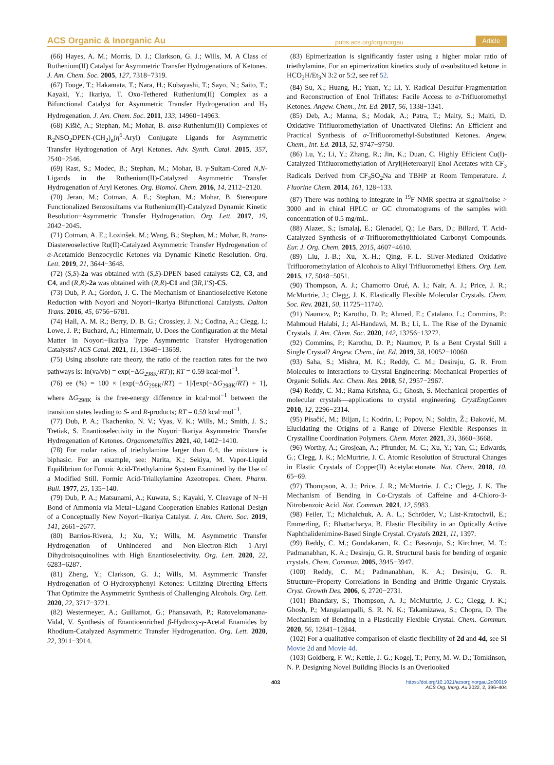ACS Organic & Inorganic Au pubs.acs.org/orginorgau Article
(66) Hayes, A. M.; Morris, D. J.; Clarkson, G. J.; Wills, M. A Class of Ruthenium(II) Catalyst for Asymmetric Transfer Hydrogenations of Ketones. J. Am. Chem. Soc. 2005, 127, 7318−7319.
(67) Touge, T.; Hakamata, T.; Nara, H.; Kobayashi, T.; Sayo, N.; Saito, T.; Kayaki, Y.; Ikariya, T. Oxo-Tethered Ruthenium(II) Complex as a Bifunctional Catalyst for Asymmetric Transfer Hydrogenation and H<sub>2</sub> Hydrogenation. J. Am. Chem. Soc. 2011, 133, 14960−14963.
(68) Kišić, A.; Stephan, M.; Mohar, B. ansa-Ruthenium(II) Complexes of R<sub>2</sub>NSO<sub>2</sub>DPEN-(CH<sub>2</sub>)<sub>n</sub>(η<sup>6</sup>-Aryl) Conjugate Ligands for Asymmetric Transfer Hydrogenation of Aryl Ketones. Adv. Synth. Catal. 2015, 357, 2540−2546.
(69) Rast, S.; Modec, B.; Stephan, M.; Mohar, B. γ-Sultam-Cored N,N-Ligands in the Ruthenium(II)-Catalyzed Asymmetric Transfer Hydrogenation of Aryl Ketones. Org. Biomol. Chem. 2016, 14, 2112−2120.
(70) Jeran, M.; Cotman, A. E.; Stephan, M.; Mohar, B. Stereopure Functionalized Benzosultams via Ruthenium(II)-Catalyzed Dynamic Kinetic Resolution−Asymmetric Transfer Hydrogenation. Org. Lett. 2017, 19, 2042−2045.
(71) Cotman, A. E.; Lozinšek, M.; Wang, B.; Stephan, M.; Mohar, B. trans-Diastereoselective Ru(II)-Catalyzed Asymmetric Transfer Hydrogenation of α-Acetamido Benzocyclic Ketones via Dynamic Kinetic Resolution. Org. Lett. 2019, 21, 3644−3648.
(72) (S,S)-2a was obtained with (S,S)-DPEN based catalysts C2, C3, and C4, and (R,R)-2a was obtained with (R,R)-C1 and (3R,1′S)-C5.
(73) Dub, P. A.; Gordon, J. C. The Mechanism of Enantioselective Ketone Reduction with Noyori and Noyori−Ikariya Bifunctional Catalysts. Dalton Trans. 2016, 45, 6756−6781.
(74) Hall, A. M. R.; Berry, D. B. G.; Crossley, J. N.; Codina, A.; Clegg, I.; Lowe, J. P.; Buchard, A.; Hintermair, U. Does the Configuration at the Metal Matter in Noyori−Ikariya Type Asymmetric Transfer Hydrogenation Catalysts? ACS Catal. 2021, 11, 13649−13659.
(75) Using absolute rate theory, the ratio of the reaction rates for the two pathways is: ln(va/vb) = exp(−ΔG<sub>298K</sub>/RT)); RT = 0.59 kcal·mol<sup>−1</sup>.
(76) ee (%) = 100 × [exp(−ΔG<sub>298K</sub>/RT) − 1]/[exp(−ΔG<sub>298K</sub>/RT) + 1], where ΔG<sub>298K</sub> is the free-energy difference in kcal·mol<sup>−1</sup> between the transition states leading to S- and R-products; RT = 0.59 kcal·mol<sup>−1</sup>.
(77) Dub, P. A.; Tkachenko, N. V.; Vyas, V. K.; Wills, M.; Smith, J. S.; Tretiak, S. Enantioselectivity in the Noyori−Ikariya Asymmetric Transfer Hydrogenation of Ketones. Organometallics 2021, 40, 1402−1410.
(78) For molar ratios of triethylamine larger than 0.4, the mixture is biphasic. For an example, see: Narita, K.; Sekiya, M. Vapor-Liquid Equilibrium for Formic Acid-Triethylamine System Examined by the Use of a Modified Still. Formic Acid-Trialkylamine Azeotropes. Chem. Pharm. Bull. 1977, 25, 135−140.
(79) Dub, P. A.; Matsunami, A.; Kuwata, S.; Kayaki, Y. Cleavage of N−H Bond of Ammonia via Metal−Ligand Cooperation Enables Rational Design of a Conceptually New Noyori−Ikariya Catalyst. J. Am. Chem. Soc. 2019, 141, 2661−2677.
(80) Barrios-Rivera, J.; Xu, Y.; Wills, M. Asymmetric Transfer Hydrogenation of Unhindered and Non-Electron-Rich 1-Aryl Dihydroisoquinolines with High Enantioselectivity. Org. Lett. 2020, 22, 6283−6287.
(81) Zheng, Y.; Clarkson, G. J.; Wills, M. Asymmetric Transfer Hydrogenation of O-Hydroxyphenyl Ketones: Utilizing Directing Effects That Optimize the Asymmetric Synthesis of Challenging Alcohols. Org. Lett. 2020, 22, 3717−3721.
(82) Westermeyer, A.; Guillamot, G.; Phansavath, P.; Ratovelomanana-Vidal, V. Synthesis of Enantioenriched β-Hydroxy-γ-Acetal Enamides by Rhodium-Catalyzed Asymmetric Transfer Hydrogenation. Org. Lett. 2020, 22, 3911−3914.
(83) Epimerization is significantly faster using a higher molar ratio of triethylamine. For an epimerization kinetics study of α-substituted ketone in HCO<sub>2</sub>H/Et<sub>3</sub>N 3:2 or 5:2, see ref 52.
(84) Su, X.; Huang, H.; Yuan, Y.; Li, Y. Radical Desulfur-Fragmentation and Reconstruction of Enol Triflates: Facile Access to α-Trifluoromethyl Ketones. Angew. Chem., Int. Ed. 2017, 56, 1338−1341.
(85) Deb, A.; Manna, S.; Modak, A.; Patra, T.; Maity, S.; Maiti, D. Oxidative Trifluoromethylation of Unactivated Olefins: An Efficient and Practical Synthesis of α-Trifluoromethyl-Substituted Ketones. Angew. Chem., Int. Ed. 2013, 52, 9747−9750.
(86) Lu, Y.; Li, Y.; Zhang, R.; Jin, K.; Duan, C. Highly Efficient Cu(I)-Catalyzed Trifluoromethylation of Aryl(Heteroaryl) Enol Acetates with CF<sub>3</sub> Radicals Derived from CF<sub>3</sub>SO<sub>2</sub>Na and TBHP at Room Temperature. J. Fluorine Chem. 2014, 161, 128−133.
(87) There was nothing to integrate in <sup>19</sup>F NMR spectra at signal/noise > 3000 and in chiral HPLC or GC chromatograms of the samples with concentration of 0.5 mg/mL.
(88) Alazet, S.; Ismalaj, E.; Glenadel, Q.; Le Bars, D.; Billard, T. Acid-Catalyzed Synthesis of α-Trifluoromethylthiolated Carbonyl Compounds. Eur. J. Org. Chem. 2015, 2015, 4607−4610.
(89) Liu, J.-B.; Xu, X.-H.; Qing, F.-L. Silver-Mediated Oxidative Trifluoromethylation of Alcohols to Alkyl Trifluoromethyl Ethers. Org. Lett. 2015, 17, 5048−5051.
(90) Thompson, A. J.; Chamorro Orué, A. I.; Nair, A. J.; Price, J. R.; McMurtrie, J.; Clegg, J. K. Elastically Flexible Molecular Crystals. Chem. Soc. Rev. 2021, 50, 11725−11740.
(91) Naumov, P.; Karothu, D. P.; Ahmed, E.; Catalano, L.; Commins, P.; Mahmoud Halabi, J.; Al-Handawi, M. B.; Li, L. The Rise of the Dynamic Crystals. J. Am. Chem. Soc. 2020, 142, 13256−13272.
(92) Commins, P.; Karothu, D. P.; Naumov, P. Is a Bent Crystal Still a Single Crystal? Angew. Chem., Int. Ed. 2019, 58, 10052−10060.
(93) Saha, S.; Mishra, M. K.; Reddy, C. M.; Desiraju, G. R. From Molecules to Interactions to Crystal Engineering: Mechanical Properties of Organic Solids. Acc. Chem. Res. 2018, 51, 2957−2967.
(94) Reddy, C. M.; Rama Krishna, G.; Ghosh, S. Mechanical properties of molecular crystals—applications to crystal engineering. CrystEngComm 2010, 12, 2296−2314.
(95) Pisačić, M.; Biljan, I.; Kodrin, I.; Popov, N.; Soldin, Ž.; Đaković, M. Elucidating the Origins of a Range of Diverse Flexible Responses in Crystalline Coordination Polymers. Chem. Mater. 2021, 33, 3660−3668.
(96) Worthy, A.; Grosjean, A.; Pfrunder, M. C.; Xu, Y.; Yan, C.; Edwards, G.; Clegg, J. K.; McMurtrie, J. C. Atomic Resolution of Structural Changes in Elastic Crystals of Copper(II) Acetylacetonate. Nat. Chem. 2018, 10, 65−69.
(97) Thompson, A. J.; Price, J. R.; McMurtrie, J. C.; Clegg, J. K. The Mechanism of Bending in Co-Crystals of Caffeine and 4-Chloro-3-Nitrobenzoic Acid. Nat. Commun. 2021, 12, 5983.
(98) Feiler, T.; Michalchuk, A. A. L.; Schröder, V.; List-Kratochvil, E.; Emmerling, F.; Bhattacharya, B. Elastic Flexibility in an Optically Active Naphthalidenimine-Based Single Crystal. Crystals 2021, 11, 1397.
(99) Reddy, C. M.; Gundakaram, R. C.; Basavoju, S.; Kirchner, M. T.; Padmanabhan, K. A.; Desiraju, G. R. Structural basis for bending of organic crystals. Chem. Commun. 2005, 3945−3947.
(100) Reddy, C. M.; Padmanabhan, K. A.; Desiraju, G. R. Structure−Property Correlations in Bending and Brittle Organic Crystals. Cryst. Growth Des. 2006, 6, 2720−2731.
(101) Bhandary, S.; Thompson, A. J.; McMurtrie, J. C.; Clegg, J. K.; Ghosh, P.; Mangalampalli, S. R. N. K.; Takamizawa, S.; Chopra, D. The Mechanism of Bending in a Plastically Flexible Crystal. Chem. Commun. 2020, 56, 12841−12844.
(102) For a qualitative comparison of elastic flexibility of 2d and 4d, see SI Movie 2d and Movie 4d.
(103) Goldberg, F. W.; Kettle, J. G.; Kogej, T.; Perry, M. W. D.; Tomkinson, N. P. Designing Novel Building Blocks Is an Overlooked
403 https://doi.org/10.1021/acsorginorgau.2c00019
ACS Org. Inorg. Au 2022, 2, 396−404